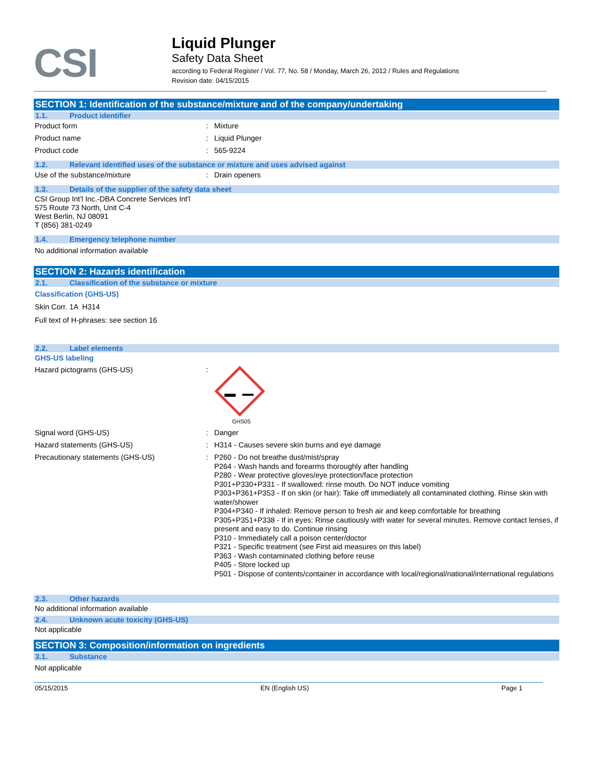CSI
Liquid Plunger
Safety Data Sheet
according to Federal Register / Vol. 77, No. 58 / Monday, March 26, 2012 / Rules and Regulations
Revision date: 04/15/2015
SECTION 1: Identification of the substance/mixture and of the company/undertaking
1.1. Product identifier
Product form : Mixture
Product name : Liquid Plunger
Product code : 565-9224
1.2. Relevant identified uses of the substance or mixture and uses advised against
Use of the substance/mixture : Drain openers
1.3. Details of the supplier of the safety data sheet
CSI Group Int'l Inc.-DBA Concrete Services Int'l
575 Route 73 North, Unit C-4
West Berlin, NJ 08091
T (856) 381-0249
1.4. Emergency telephone number
No additional information available
SECTION 2: Hazards identification
2.1. Classification of the substance or mixture
Classification (GHS-US)
Skin Corr. 1A H314
Full text of H-phrases: see section 16
2.2. Label elements
GHS-US labeling
Hazard pictograms (GHS-US) :
GHS05
Signal word (GHS-US) : Danger
Hazard statements (GHS-US) : H314 - Causes severe skin burns and eye damage
Precautionary statements (GHS-US) : P260 - Do not breathe dust/mist/spray
P264 - Wash hands and forearms thoroughly after handling
P280 - Wear protective gloves/eye protection/face protection
P301+P330+P331 - If swallowed: rinse mouth. Do NOT induce vomiting
P303+P361+P353 - If on skin (or hair): Take off immediately all contaminated clothing. Rinse skin with water/shower
P304+P340 - If inhaled: Remove person to fresh air and keep comfortable for breathing
P305+P351+P338 - If in eyes: Rinse cautiously with water for several minutes. Remove contact lenses, if present and easy to do. Continue rinsing
P310 - Immediately call a poison center/doctor
P321 - Specific treatment (see First aid measures on this label)
P363 - Wash contaminated clothing before reuse
P405 - Store locked up
P501 - Dispose of contents/container in accordance with local/regional/national/international regulations
2.3. Other hazards
No additional information available
2.4. Unknown acute toxicity (GHS-US)
Not applicable
SECTION 3: Composition/information on ingredients
3.1. Substance
Not applicable
05/15/2015 EN (English US) Page 1